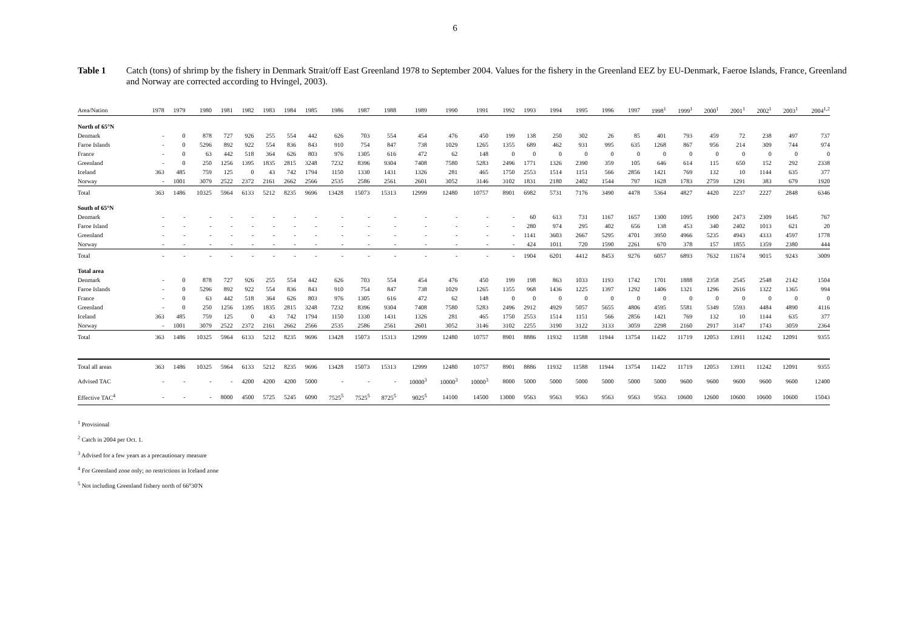6
Table 1 Catch (tons) of shrimp by the fishery in Denmark Strait/off East Greenland 1978 to September 2004. Values for the fishery in the Greenland EEZ by EU-Denmark, Faeroe Islands, France, Greenland and Norway are corrected according to Hvingel, 2003).
| Area/Nation | 1978 | 1979 | 1980 | 1981 | 1982 | 1983 | 1984 | 1985 | 1986 | 1987 | 1988 | 1989 | 1990 | 1991 | 1992 | 1993 | 1994 | 1995 | 1996 | 1997 | 1998<sup>1</sup> | 1999<sup>1</sup> | 2000<sup>1</sup> | 2001<sup>1</sup> | 2002<sup>1</sup> | 2003<sup>1</sup> | 2004<sup>1,2</sup> |
| --- | --- | --- | --- | --- | --- | --- | --- | --- | --- | --- | --- | --- | --- | --- | --- | --- | --- | --- | --- | --- | --- | --- | --- | --- | --- | --- | --- |
| North of 65°N | | | | | | | | | | | | | | | | | | | | | | | | | | | |
| Denmark | - | 0 | 878 | 727 | 926 | 255 | 554 | 442 | 626 | 703 | 554 | 454 | 476 | 450 | 199 | 138 | 250 | 302 | 26 | 85 | 401 | 793 | 459 | 72 | 238 | 497 | 737 |
| Faroe Islands | - | 0 | 5296 | 892 | 922 | 554 | 836 | 843 | 910 | 754 | 847 | 738 | 1029 | 1265 | 1355 | 689 | 462 | 931 | 995 | 635 | 1268 | 867 | 956 | 214 | 309 | 744 | 974 |
| France | - | 0 | 63 | 442 | 518 | 364 | 626 | 803 | 976 | 1305 | 616 | 472 | 62 | 148 | 0 | 0 | 0 | 0 | 0 | 0 | 0 | 0 | 0 | 0 | 0 | 0 | 0 |
| Greenland | - | 0 | 250 | 1256 | 1395 | 1835 | 2815 | 3248 | 7232 | 8396 | 9304 | 7408 | 7580 | 5283 | 2496 | 1771 | 1326 | 2390 | 359 | 105 | 646 | 614 | 115 | 650 | 152 | 292 | 2338 |
| Iceland | 363 | 485 | 759 | 125 | 0 | 43 | 742 | 1794 | 1150 | 1330 | 1431 | 1326 | 281 | 465 | 1750 | 2553 | 1514 | 1151 | 566 | 2856 | 1421 | 769 | 132 | 10 | 1144 | 635 | 377 |
| Norway | - | 1001 | 3079 | 2522 | 2372 | 2161 | 2662 | 2566 | 2535 | 2586 | 2561 | 2601 | 3052 | 3146 | 3102 | 1831 | 2180 | 2402 | 1544 | 797 | 1628 | 1783 | 2759 | 1291 | 383 | 679 | 1920 |
| Total | 363 | 1486 | 10325 | 5964 | 6133 | 5212 | 8235 | 9696 | 13428 | 15073 | 15313 | 12999 | 12480 | 10757 | 8901 | 6982 | 5731 | 7176 | 3490 | 4478 | 5364 | 4827 | 4420 | 2237 | 2227 | 2848 | 6346 |
| South of 65°N | | | | | | | | | | | | | | | | | | | | | | | | | | | |
| Denmark | - | - | - | - | - | - | - | - | - | - | - | - | - | - | - | 60 | 613 | 731 | 1167 | 1657 | 1300 | 1095 | 1900 | 2473 | 2309 | 1645 | 767 |
| Faroe Island | - | - | - | - | - | - | - | - | - | - | - | - | - | - | - | 280 | 974 | 295 | 402 | 656 | 138 | 453 | 340 | 2402 | 1013 | 621 | 20 |
| Greenland | - | - | - | - | - | - | - | - | - | - | - | - | - | - | - | 1141 | 3603 | 2667 | 5295 | 4701 | 3950 | 4966 | 5235 | 4943 | 4333 | 4597 | 1778 |
| Norway | - | - | - | - | - | - | - | - | - | - | - | - | - | - | - | 424 | 1011 | 720 | 1590 | 2261 | 670 | 378 | 157 | 1855 | 1359 | 2380 | 444 |
| Total | - | - | - | - | - | - | - | - | - | - | - | - | - | - | - | 1904 | 6201 | 4412 | 8453 | 9276 | 6057 | 6893 | 7632 | 11674 | 9015 | 9243 | 3009 |
| Total area | | | | | | | | | | | | | | | | | | | | | | | | | | | |
| Denmark | - | 0 | 878 | 727 | 926 | 255 | 554 | 442 | 626 | 703 | 554 | 454 | 476 | 450 | 199 | 198 | 863 | 1033 | 1193 | 1742 | 1701 | 1888 | 2358 | 2545 | 2548 | 2142 | 1504 |
| Faroe Islands | - | 0 | 5296 | 892 | 922 | 554 | 836 | 843 | 910 | 754 | 847 | 738 | 1029 | 1265 | 1355 | 968 | 1436 | 1225 | 1397 | 1292 | 1406 | 1321 | 1296 | 2616 | 1322 | 1365 | 994 |
| France | - | 0 | 63 | 442 | 518 | 364 | 626 | 803 | 976 | 1305 | 616 | 472 | 62 | 148 | 0 | 0 | 0 | 0 | 0 | 0 | 0 | 0 | 0 | 0 | 0 | 0 | 0 |
| Greenland | - | 0 | 250 | 1256 | 1395 | 1835 | 2815 | 3248 | 7232 | 8396 | 9304 | 7408 | 7580 | 5283 | 2496 | 2912 | 4929 | 5057 | 5655 | 4806 | 4595 | 5581 | 5349 | 5593 | 4484 | 4890 | 4116 |
| Iceland | 363 | 485 | 759 | 125 | 0 | 43 | 742 | 1794 | 1150 | 1330 | 1431 | 1326 | 281 | 465 | 1750 | 2553 | 1514 | 1151 | 566 | 2856 | 1421 | 769 | 132 | 10 | 1144 | 635 | 377 |
| Norway | - | 1001 | 3079 | 2522 | 2372 | 2161 | 2662 | 2566 | 2535 | 2586 | 2561 | 2601 | 3052 | 3146 | 3102 | 2255 | 3190 | 3122 | 3133 | 3059 | 2298 | 2160 | 2917 | 3147 | 1743 | 3059 | 2364 |
| Total | 363 | 1486 | 10325 | 5964 | 6133 | 5212 | 8235 | 9696 | 13428 | 15073 | 15313 | 12999 | 12480 | 10757 | 8901 | 8886 | 11932 | 11588 | 11944 | 13754 | 11422 | 11719 | 12053 | 13911 | 11242 | 12091 | 9355 |
| Total all areas | 363 | 1486 | 10325 | 5964 | 6133 | 5212 | 8235 | 9696 | 13428 | 15073 | 15313 | 12999 | 12480 | 10757 | 8901 | 8886 | 11932 | 11588 | 11944 | 13754 | 11422 | 11719 | 12053 | 13911 | 11242 | 12091 | 9355 |
| Advised TAC | - | - | - | - | 4200 | 4200 | 4200 | 5000 | - | - | - | 10000<sup>3</sup> | 10000<sup>3</sup> | 10000<sup>3</sup> | 8000 | 5000 | 5000 | 5000 | 5000 | 5000 | 5000 | 9600 | 9600 | 9600 | 9600 | 9600 | 12400 |
| Effective TAC<sup>4</sup> | - | - | - | 8000 | 4500 | 5725 | 5245 | 6090 | 7525<sup>5</sup> | 7525<sup>5</sup> | 8725<sup>5</sup> | 9025<sup>5</sup> | 14100 | 14500 | 13000 | 9563 | 9563 | 9563 | 9563 | 9563 | 9563 | 10600 | 12600 | 10600 | 10600 | 10600 | 15043 |
<sup>1</sup> Provisional
<sup>2</sup> Catch in 2004 per Oct. 1.
<sup>3</sup> Advised for a few years as a precautionary measure
<sup>4</sup> For Greenland zone only; no restrictions in Iceland zone
<sup>5</sup> Not including Greenland fishery north of 66°30'N